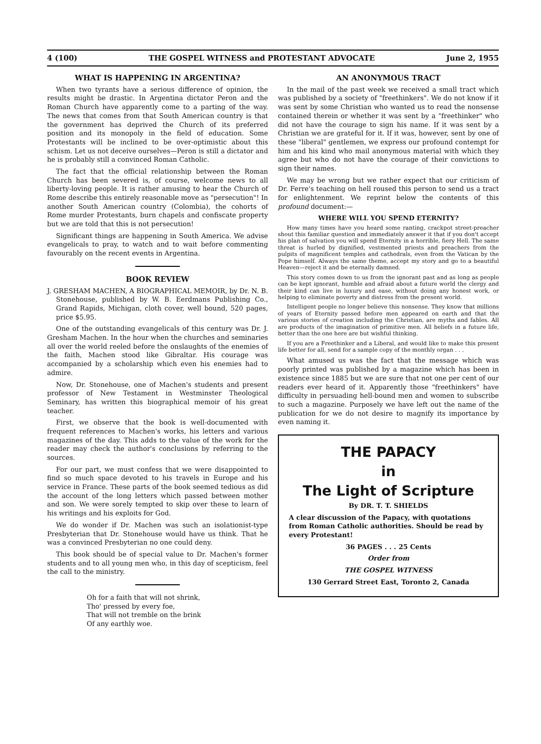4 (100) THE GOSPEL WITNESS and PROTESTANT ADVOCATE June 2, 1955
WHAT IS HAPPENING IN ARGENTINA?
When two tyrants have a serious difference of opinion, the results might be drastic. In Argentina dictator Peron and the Roman Church have apparently come to a parting of the way. The news that comes from that South American country is that the government has deprived the Church of its preferred position and its monopoly in the field of education. Some Protestants will be inclined to be over-optimistic about this schism. Let us not deceive ourselves—Peron is still a dictator and he is probably still a convinced Roman Catholic.
The fact that the official relationship between the Roman Church has been severed is, of course, welcome news to all liberty-loving people. It is rather amusing to hear the Church of Rome describe this entirely reasonable move as "persecution"! In another South American country (Colombia), the cohorts of Rome murder Protestants, burn chapels and confiscate property but we are told that this is not persecution!
Significant things are happening in South America. We advise evangelicals to pray, to watch and to wait before commenting favourably on the recent events in Argentina.
BOOK REVIEW
J. GRESHAM MACHEN, A BIOGRAPHICAL MEMOIR, by Dr. N. B. Stonehouse, published by W. B. Eerdmans Publishing Co., Grand Rapids, Michigan, cloth cover, well bound, 520 pages, price $5.95.
One of the outstanding evangelicals of this century was Dr. J. Gresham Machen. In the hour when the churches and seminaries all over the world reeled before the onslaughts of the enemies of the faith, Machen stood like Gibraltar. His courage was accompanied by a scholarship which even his enemies had to admire.
Now, Dr. Stonehouse, one of Machen's students and present professor of New Testament in Westminster Theological Seminary, has written this biographical memoir of his great teacher.
First, we observe that the book is well-documented with frequent references to Machen's works, his letters and various magazines of the day. This adds to the value of the work for the reader may check the author's conclusions by referring to the sources.
For our part, we must confess that we were disappointed to find so much space devoted to his travels in Europe and his service in France. These parts of the book seemed tedious as did the account of the long letters which passed between mother and son. We were sorely tempted to skip over these to learn of his writings and his exploits for God.
We do wonder if Dr. Machen was such an isolationist-type Presbyterian that Dr. Stonehouse would have us think. That he was a convinced Presbyterian no one could deny.
This book should be of special value to Dr. Machen's former students and to all young men who, in this day of scepticism, feel the call to the ministry.
Oh for a faith that will not shrink,
Tho' pressed by every foe,
That will not tremble on the brink
Of any earthly woe.
AN ANONYMOUS TRACT
In the mail of the past week we received a small tract which was published by a society of "freethinkers". We do not know if it was sent by some Christian who wanted us to read the nonsense contained therein or whether it was sent by a "freethinker" who did not have the courage to sign his name. If it was sent by a Christian we are grateful for it. If it was, however, sent by one of these "liberal" gentlemen, we express our profound contempt for him and his kind who mail anonymous material with which they agree but who do not have the courage of their convictions to sign their names.
We may be wrong but we rather expect that our criticism of Dr. Ferre's teaching on hell roused this person to send us a tract for enlightenment. We reprint below the contents of this profound document:—
WHERE WILL YOU SPEND ETERNITY?
How many times have you heard some ranting, crackpot street-preacher shout this familiar question and immediately answer it that if you don't accept his plan of salvation you will spend Eternity in a horrible, fiery Hell. The same threat is hurled by dignified, vestmented priests and preachers from the pulpits of magnificent temples and cathedrals, even from the Vatican by the Pope himself. Always the same theme, accept my story and go to a beautiful Heaven—reject it and be eternally damned.
This story comes down to us from the ignorant past and as long as people can be kept ignorant, humble and afraid about a future world the clergy and their kind can live in luxury and ease, without doing any honest work, or helping to eliminate poverty and distress from the present world.
Intelligent people no longer believe this nonsense. They know that millions of years of Eternity passed before men appeared on earth and that the various stories of creation including the Christian, are myths and fables. All are products of the imagination of primitive men. All beliefs in a future life, better than the one here are but wishful thinking.
If you are a Freethinker and a Liberal, and would like to make this present life better for all, send for a sample copy of the monthly organ . . .
What amused us was the fact that the message which was poorly printed was published by a magazine which has been in existence since 1885 but we are sure that not one per cent of our readers ever heard of it. Apparently those "freethinkers" have difficulty in persuading hell-bound men and women to subscribe to such a magazine. Purposely we have left out the name of the publication for we do not desire to magnify its importance by even naming it.
THE PAPACY
in
The Light of Scripture
By DR. T. T. SHIELDS
A clear discussion of the Papacy, with quotations from Roman Catholic authorities. Should be read by every Protestant!
36 PAGES . . . 25 Cents
Order from
THE GOSPEL WITNESS
130 Gerrard Street East, Toronto 2, Canada